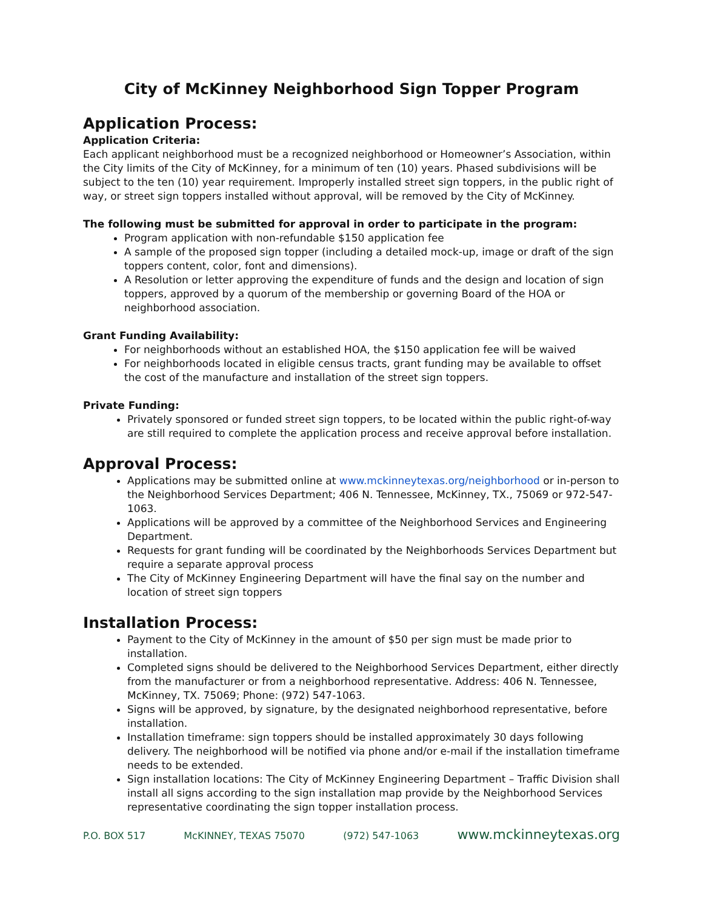City of McKinney Neighborhood Sign Topper Program
Application Process:
Application Criteria:
Each applicant neighborhood must be a recognized neighborhood or Homeowner’s Association, within the City limits of the City of McKinney, for a minimum of ten (10) years. Phased subdivisions will be subject to the ten (10) year requirement. Improperly installed street sign toppers, in the public right of way, or street sign toppers installed without approval, will be removed by the City of McKinney.
The following must be submitted for approval in order to participate in the program:
Program application with non-refundable $150 application fee
A sample of the proposed sign topper (including a detailed mock-up, image or draft of the sign toppers content, color, font and dimensions).
A Resolution or letter approving the expenditure of funds and the design and location of sign toppers, approved by a quorum of the membership or governing Board of the HOA or neighborhood association.
Grant Funding Availability:
For neighborhoods without an established HOA, the $150 application fee will be waived
For neighborhoods located in eligible census tracts, grant funding may be available to offset the cost of the manufacture and installation of the street sign toppers.
Private Funding:
Privately sponsored or funded street sign toppers, to be located within the public right-of-way are still required to complete the application process and receive approval before installation.
Approval Process:
Applications may be submitted online at www.mckinneytexas.org/neighborhood or in-person to the Neighborhood Services Department; 406 N. Tennessee, McKinney, TX., 75069 or 972-547-1063.
Applications will be approved by a committee of the Neighborhood Services and Engineering Department.
Requests for grant funding will be coordinated by the Neighborhoods Services Department but require a separate approval process
The City of McKinney Engineering Department will have the final say on the number and location of street sign toppers
Installation Process:
Payment to the City of McKinney in the amount of $50 per sign must be made prior to installation.
Completed signs should be delivered to the Neighborhood Services Department, either directly from the manufacturer or from a neighborhood representative. Address: 406 N. Tennessee, McKinney, TX. 75069; Phone: (972) 547-1063.
Signs will be approved, by signature, by the designated neighborhood representative, before installation.
Installation timeframe: sign toppers should be installed approximately 30 days following delivery. The neighborhood will be notified via phone and/or e-mail if the installation timeframe needs to be extended.
Sign installation locations: The City of McKinney Engineering Department – Traffic Division shall install all signs according to the sign installation map provide by the Neighborhood Services representative coordinating the sign topper installation process.
P.O. BOX 517 McKINNEY, TEXAS 75070 (972) 547-1063 www.mckinneytexas.org